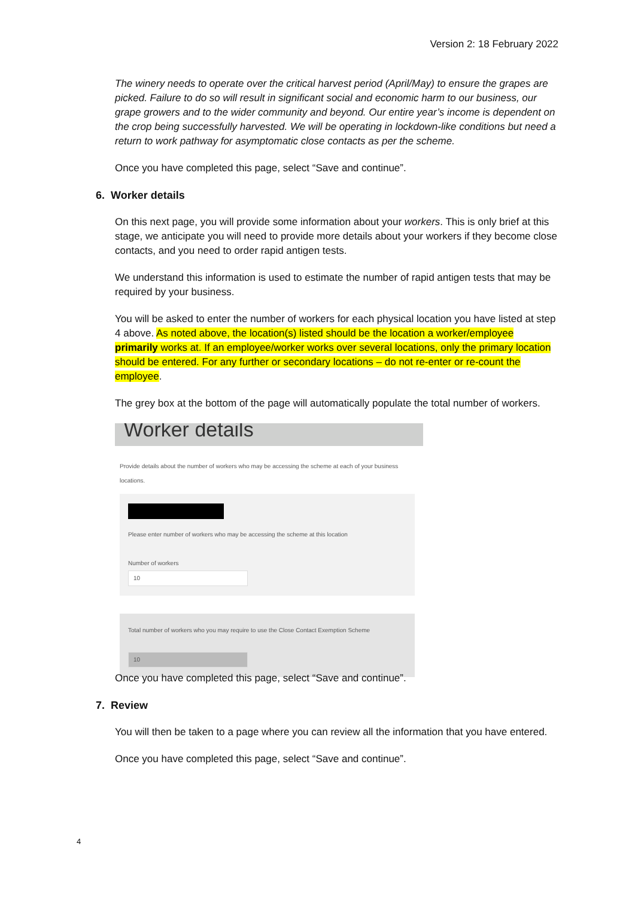Version 2: 18 February 2022
The winery needs to operate over the critical harvest period (April/May) to ensure the grapes are picked. Failure to do so will result in significant social and economic harm to our business, our grape growers and to the wider community and beyond. Our entire year’s income is dependent on the crop being successfully harvested. We will be operating in lockdown-like conditions but need a return to work pathway for asymptomatic close contacts as per the scheme.
Once you have completed this page, select “Save and continue”.
6. Worker details
On this next page, you will provide some information about your workers. This is only brief at this stage, we anticipate you will need to provide more details about your workers if they become close contacts, and you need to order rapid antigen tests.
We understand this information is used to estimate the number of rapid antigen tests that may be required by your business.
You will be asked to enter the number of workers for each physical location you have listed at step 4 above. As noted above, the location(s) listed should be the location a worker/employee primarily works at. If an employee/worker works over several locations, only the primary location should be entered. For any further or secondary locations – do not re-enter or re-count the employee.
The grey box at the bottom of the page will automatically populate the total number of workers.
Worker details
Provide details about the number of workers who may be accessing the scheme at each of your business locations.
Please enter number of workers who may be accessing the scheme at this location
Number of workers
10
Total number of workers who you may require to use the Close Contact Exemption Scheme
10
Once you have completed this page, select “Save and continue”.
7. Review
You will then be taken to a page where you can review all the information that you have entered.
Once you have completed this page, select “Save and continue”.
4